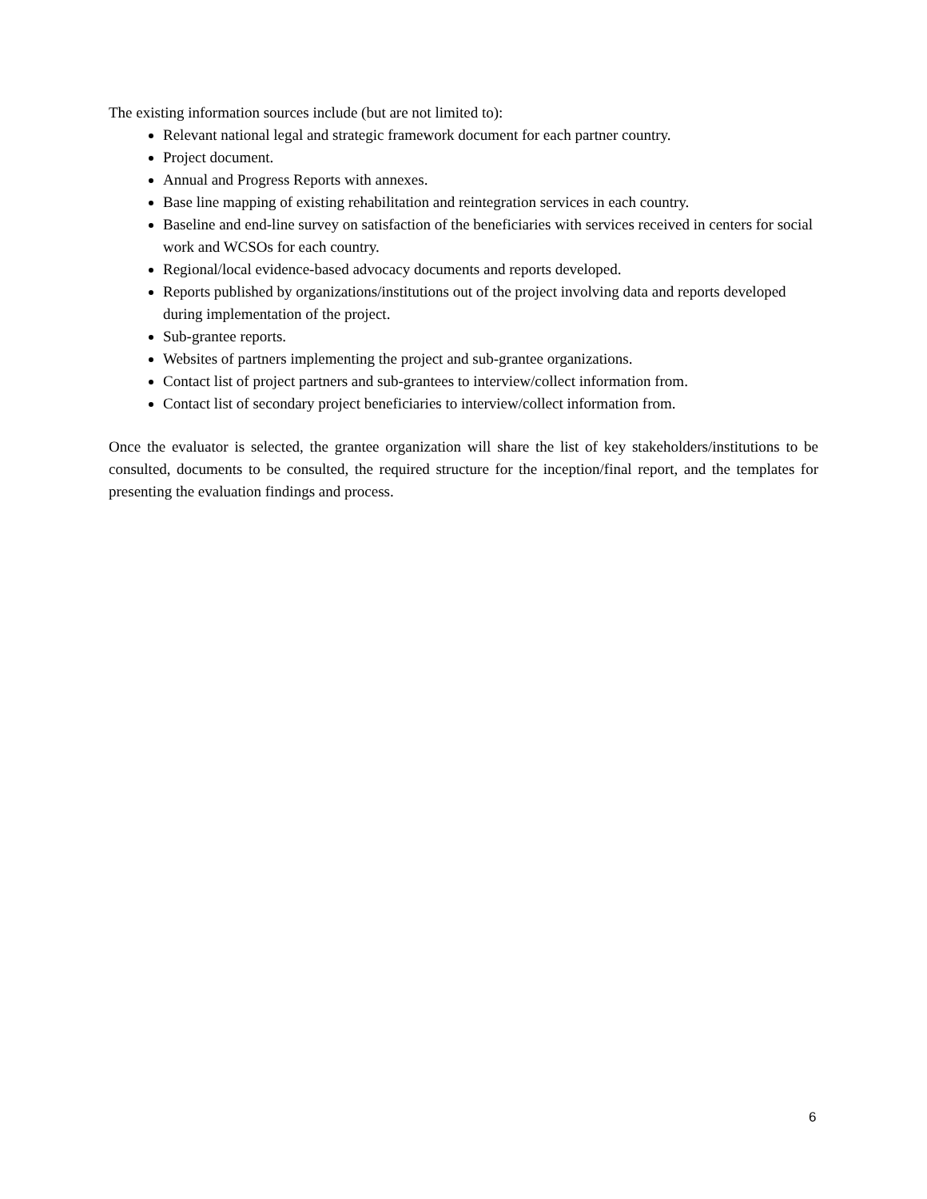The existing information sources include (but are not limited to):
Relevant national legal and strategic framework document for each partner country.
Project document.
Annual and Progress Reports with annexes.
Base line mapping of existing rehabilitation and reintegration services in each country.
Baseline and end-line survey on satisfaction of the beneficiaries with services received in centers for social work and WCSOs for each country.
Regional/local evidence-based advocacy documents and reports developed.
Reports published by organizations/institutions out of the project involving data and reports developed during implementation of the project.
Sub-grantee reports.
Websites of partners implementing the project and sub-grantee organizations.
Contact list of project partners and sub-grantees to interview/collect information from.
Contact list of secondary project beneficiaries to interview/collect information from.
Once the evaluator is selected, the grantee organization will share the list of key stakeholders/institutions to be consulted, documents to be consulted, the required structure for the inception/final report, and the templates for presenting the evaluation findings and process.
6